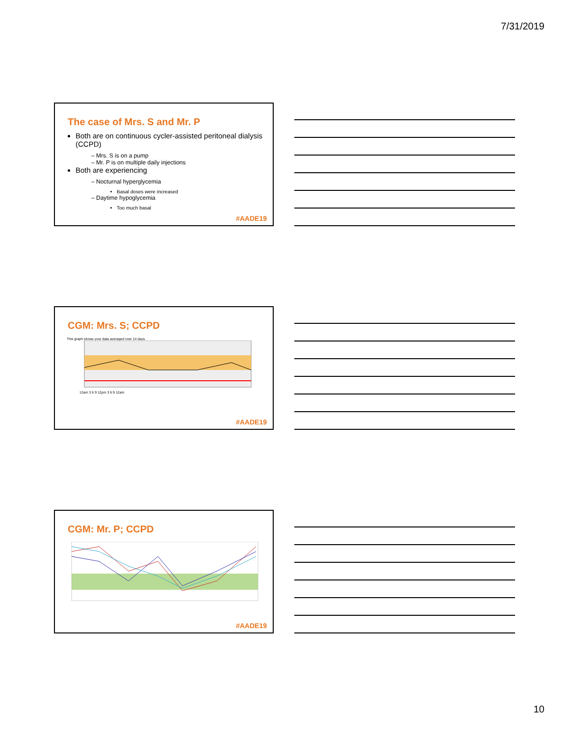7/31/2019
The case of Mrs. S and Mr. P
Both are on continuous cycler-assisted peritoneal dialysis (CCPD)
Mrs. S is on a pump
Mr. P is on multiple daily injections
Both are experiencing
Nocturnal hyperglycemia
Basal doses were increased
Daytime hypoglycemia
Too much basal
#AADE19
CGM: Mrs. S; CCPD
This graph shows your data averaged over 14 days
12am 3 6 9 12pm 3 6 9 12am
#AADE19
CGM: Mr. P; CCPD
#AADE19
10